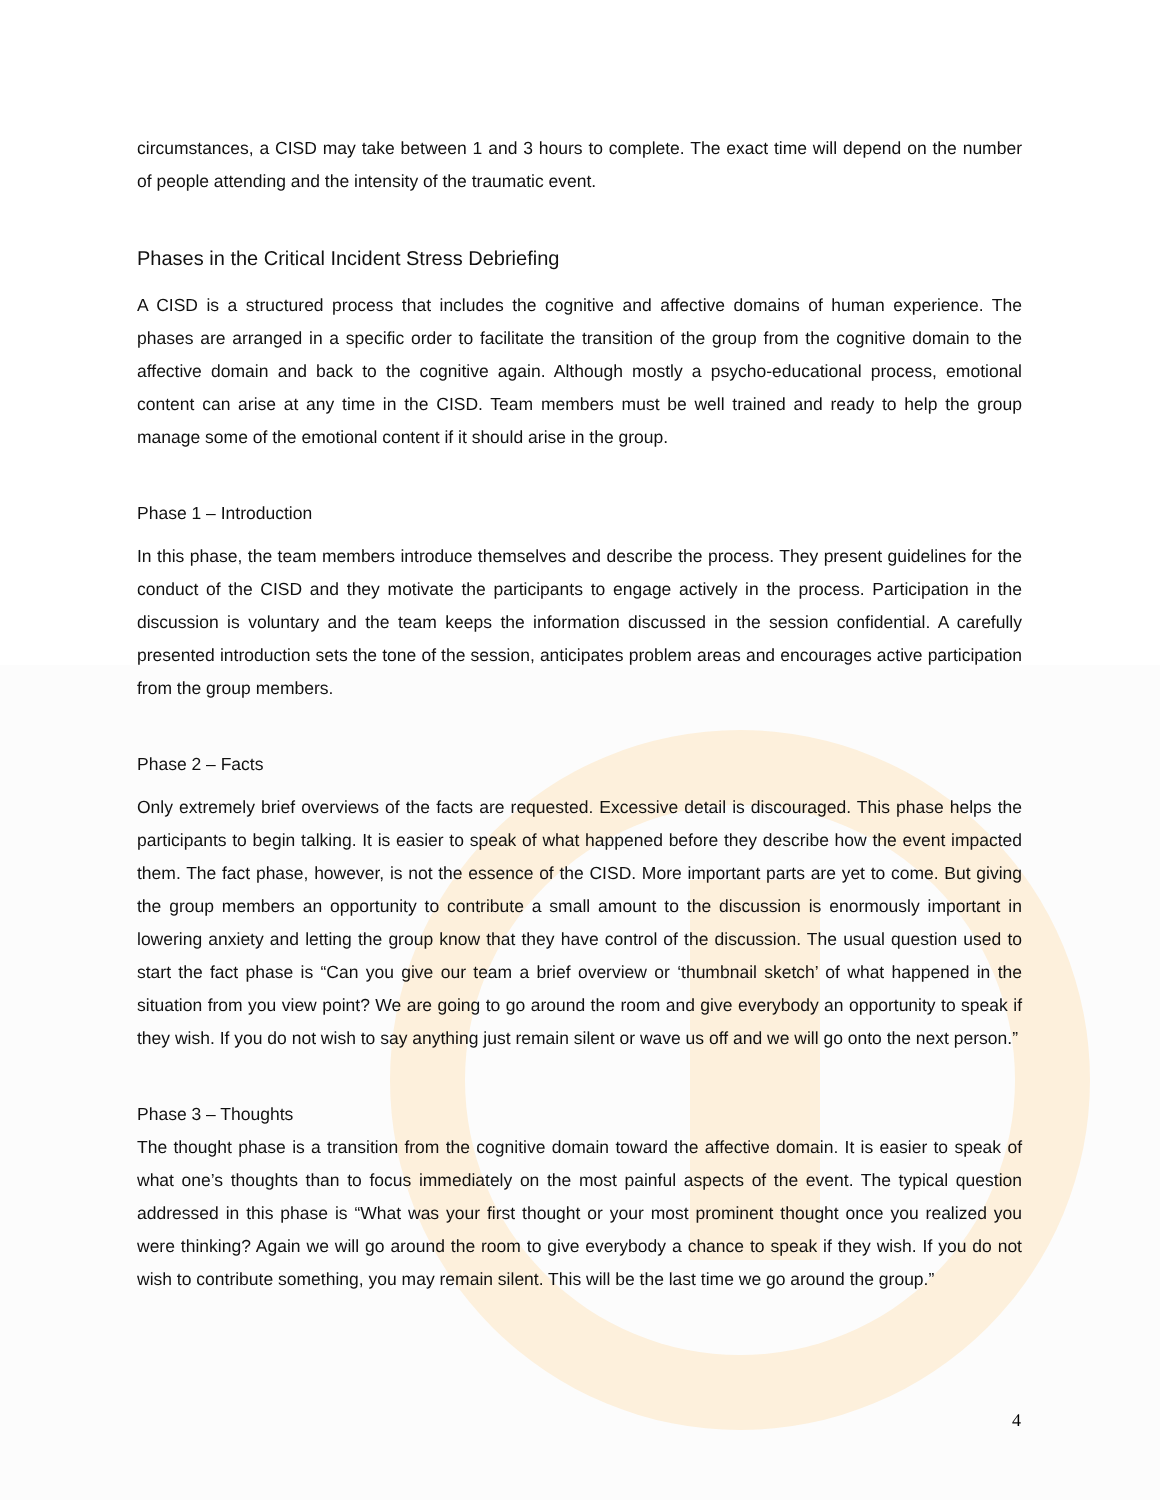circumstances, a CISD may take between 1 and 3 hours to complete. The exact time will depend on the number of people attending and the intensity of the traumatic event.
Phases in the Critical Incident Stress Debriefing
A CISD is a structured process that includes the cognitive and affective domains of human experience. The phases are arranged in a specific order to facilitate the transition of the group from the cognitive domain to the affective domain and back to the cognitive again. Although mostly a psycho-educational process, emotional content can arise at any time in the CISD. Team members must be well trained and ready to help the group manage some of the emotional content if it should arise in the group.
Phase 1 – Introduction
In this phase, the team members introduce themselves and describe the process. They present guidelines for the conduct of the CISD and they motivate the participants to engage actively in the process. Participation in the discussion is voluntary and the team keeps the information discussed in the session confidential. A carefully presented introduction sets the tone of the session, anticipates problem areas and encourages active participation from the group members.
Phase 2 – Facts
Only extremely brief overviews of the facts are requested. Excessive detail is discouraged. This phase helps the participants to begin talking. It is easier to speak of what happened before they describe how the event impacted them. The fact phase, however, is not the essence of the CISD. More important parts are yet to come. But giving the group members an opportunity to contribute a small amount to the discussion is enormously important in lowering anxiety and letting the group know that they have control of the discussion. The usual question used to start the fact phase is “Can you give our team a brief overview or ‘thumbnail sketch’ of what happened in the situation from you view point? We are going to go around the room and give everybody an opportunity to speak if they wish. If you do not wish to say anything just remain silent or wave us off and we will go onto the next person.”
Phase 3 – Thoughts
The thought phase is a transition from the cognitive domain toward the affective domain. It is easier to speak of what one’s thoughts than to focus immediately on the most painful aspects of the event. The typical question addressed in this phase is “What was your first thought or your most prominent thought once you realized you were thinking? Again we will go around the room to give everybody a chance to speak if they wish. If you do not wish to contribute something, you may remain silent. This will be the last time we go around the group.”
4